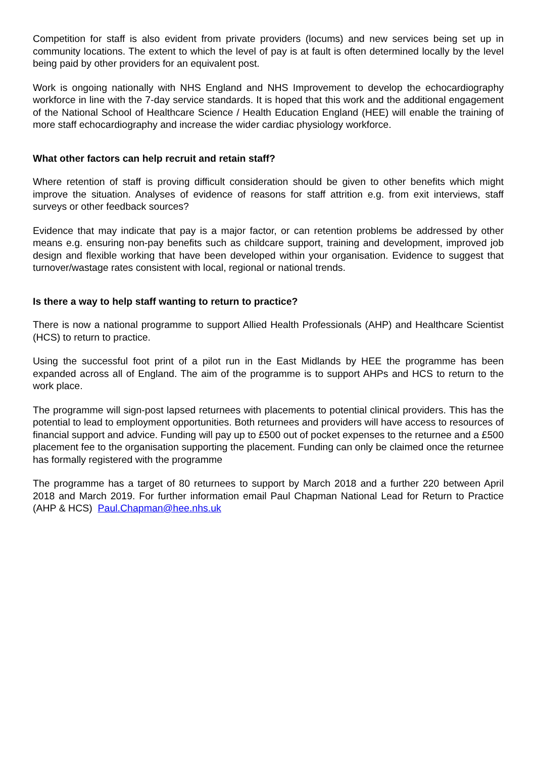Competition for staff is also evident from private providers (locums) and new services being set up in community locations. The extent to which the level of pay is at fault is often determined locally by the level being paid by other providers for an equivalent post.
Work is ongoing nationally with NHS England and NHS Improvement to develop the echocardiography workforce in line with the 7-day service standards. It is hoped that this work and the additional engagement of the National School of Healthcare Science / Health Education England (HEE) will enable the training of more staff echocardiography and increase the wider cardiac physiology workforce.
What other factors can help recruit and retain staff?
Where retention of staff is proving difficult consideration should be given to other benefits which might improve the situation. Analyses of evidence of reasons for staff attrition e.g. from exit interviews, staff surveys or other feedback sources?
Evidence that may indicate that pay is a major factor, or can retention problems be addressed by other means e.g. ensuring non-pay benefits such as childcare support, training and development, improved job design and flexible working that have been developed within your organisation. Evidence to suggest that turnover/wastage rates consistent with local, regional or national trends.
Is there a way to help staff wanting to return to practice?
There is now a national programme to support Allied Health Professionals (AHP) and Healthcare Scientist (HCS) to return to practice.
Using the successful foot print of a pilot run in the East Midlands by HEE the programme has been expanded across all of England. The aim of the programme is to support AHPs and HCS to return to the work place.
The programme will sign-post lapsed returnees with placements to potential clinical providers. This has the potential to lead to employment opportunities. Both returnees and providers will have access to resources of financial support and advice. Funding will pay up to £500 out of pocket expenses to the returnee and a £500 placement fee to the organisation supporting the placement. Funding can only be claimed once the returnee has formally registered with the programme
The programme has a target of 80 returnees to support by March 2018 and a further 220 between April 2018 and March 2019. For further information email Paul Chapman National Lead for Return to Practice (AHP & HCS) Paul.Chapman@hee.nhs.uk